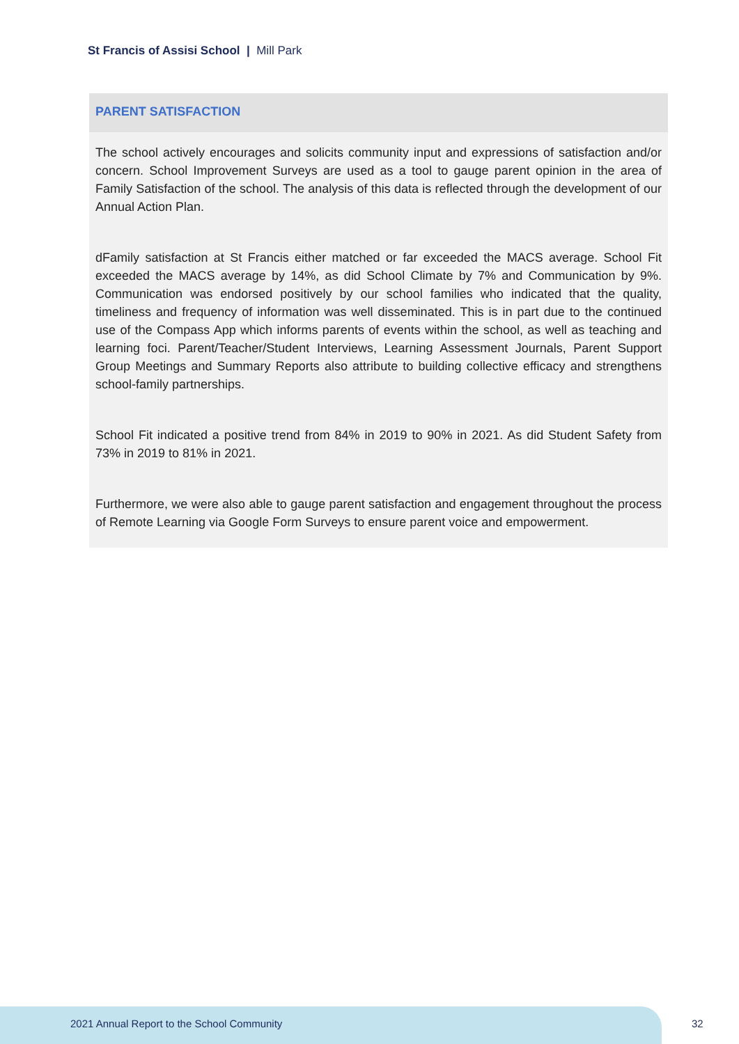St Francis of Assisi School | Mill Park
PARENT SATISFACTION
The school actively encourages and solicits community input and expressions of satisfaction and/or concern. School Improvement Surveys are used as a tool to gauge parent opinion in the area of Family Satisfaction of the school. The analysis of this data is reflected through the development of our Annual Action Plan.
dFamily satisfaction at St Francis either matched or far exceeded the MACS average. School Fit exceeded the MACS average by 14%, as did School Climate by 7% and Communication by 9%. Communication was endorsed positively by our school families who indicated that the quality, timeliness and frequency of information was well disseminated. This is in part due to the continued use of the Compass App which informs parents of events within the school, as well as teaching and learning foci. Parent/Teacher/Student Interviews, Learning Assessment Journals, Parent Support Group Meetings and Summary Reports also attribute to building collective efficacy and strengthens school-family partnerships.
School Fit indicated a positive trend from 84% in 2019 to 90% in 2021. As did Student Safety from 73% in 2019 to 81% in 2021.
Furthermore, we were also able to gauge parent satisfaction and engagement throughout the process of Remote Learning via Google Form Surveys to ensure parent voice and empowerment.
2021 Annual Report to the School Community
32